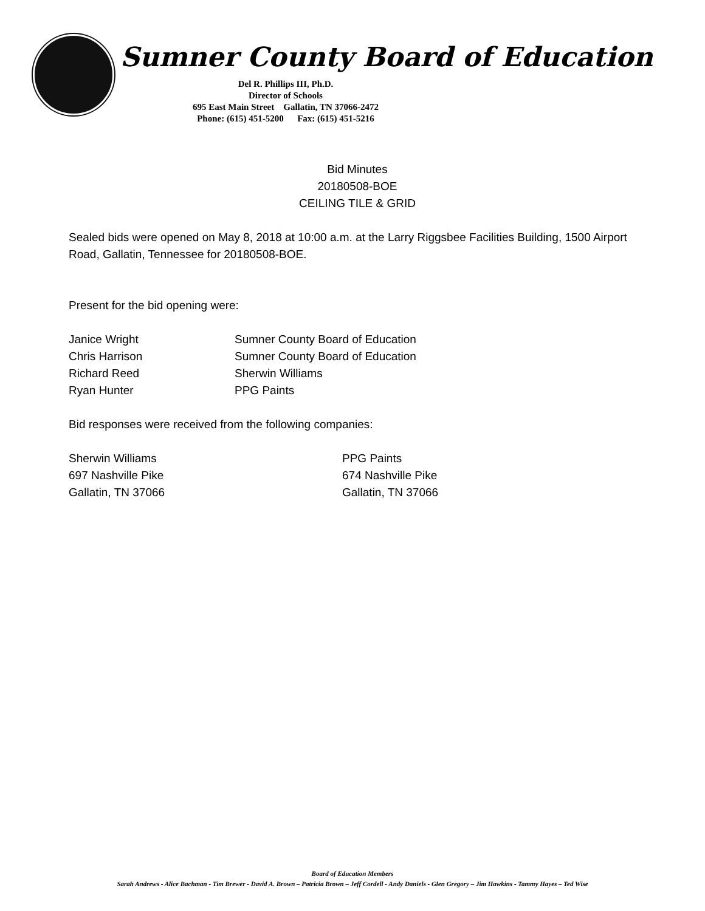Sumner County Board of Education
Del R. Phillips III, Ph.D.
Director of Schools
695 East Main Street Gallatin, TN 37066-2472
Phone: (615) 451-5200 Fax: (615) 451-5216
Bid Minutes
20180508-BOE
CEILING TILE & GRID
Sealed bids were opened on May 8, 2018 at 10:00 a.m. at the Larry Riggsbee Facilities Building, 1500 Airport Road, Gallatin, Tennessee for 20180508-BOE.
Present for the bid opening were:
Janice Wright Sumner County Board of Education
Chris Harrison Sumner County Board of Education
Richard Reed Sherwin Williams
Ryan Hunter PPG Paints
Bid responses were received from the following companies:
Sherwin Williams
697 Nashville Pike
Gallatin, TN 37066
PPG Paints
674 Nashville Pike
Gallatin, TN 37066
Board of Education Members
Sarah Andrews - Alice Bachman - Tim Brewer - David A. Brown – Patricia Brown – Jeff Cordell - Andy Daniels - Glen Gregory – Jim Hawkins - Tammy Hayes – Ted Wise